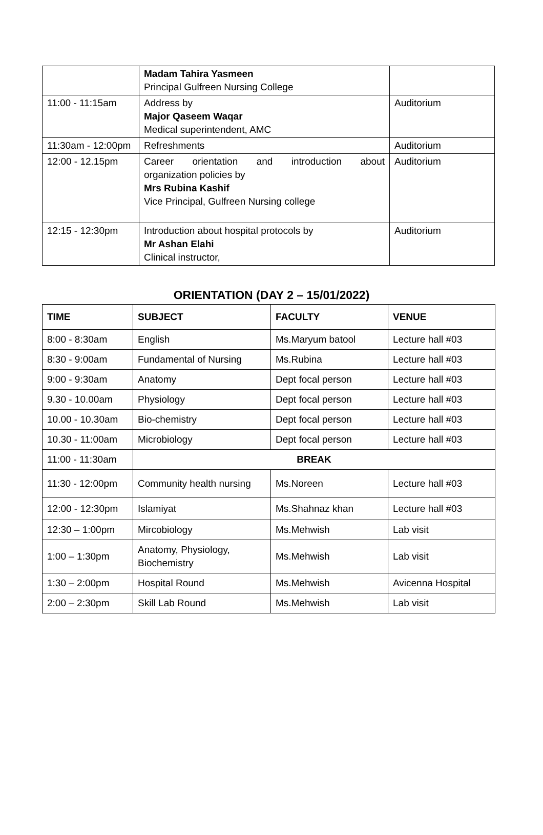| | Madam Tahira Yasmeen Principal Gulfreen Nursing College | |
| 11:00 - 11:15am | Address by Major Qaseem Waqar Medical superintendent, AMC | Auditorium |
| 11:30am - 12:00pm | Refreshments | Auditorium |
| 12:00 - 12.15pm | Career orientation and introduction about organization policies by Mrs Rubina Kashif Vice Principal, Gulfreen Nursing college | Auditorium |
| 12:15 - 12:30pm | Introduction about hospital protocols by Mr Ashan Elahi Clinical instructor, | Auditorium |
ORIENTATION (DAY 2 – 15/01/2022)
| TIME | SUBJECT | FACULTY | VENUE |
| --- | --- | --- | --- |
| 8:00 - 8:30am | English | Ms.Maryum batool | Lecture hall #03 |
| 8:30 - 9:00am | Fundamental of Nursing | Ms.Rubina | Lecture hall #03 |
| 9:00 - 9:30am | Anatomy | Dept focal person | Lecture hall #03 |
| 9.30 - 10.00am | Physiology | Dept focal person | Lecture hall #03 |
| 10.00 - 10.30am | Bio-chemistry | Dept focal person | Lecture hall #03 |
| 10.30 - 11:00am | Microbiology | Dept focal person | Lecture hall #03 |
| 11:00 - 11:30am | BREAK | | |
| 11:30 - 12:00pm | Community health nursing | Ms.Noreen | Lecture hall #03 |
| 12:00 - 12:30pm | Islamiyat | Ms.Shahnaz khan | Lecture hall #03 |
| 12:30 – 1:00pm | Mircobiology | Ms.Mehwish | Lab visit |
| 1:00 – 1:30pm | Anatomy, Physiology, Biochemistry | Ms.Mehwish | Lab visit |
| 1:30 – 2:00pm | Hospital Round | Ms.Mehwish | Avicenna Hospital |
| 2:00 – 2:30pm | Skill Lab Round | Ms.Mehwish | Lab visit |